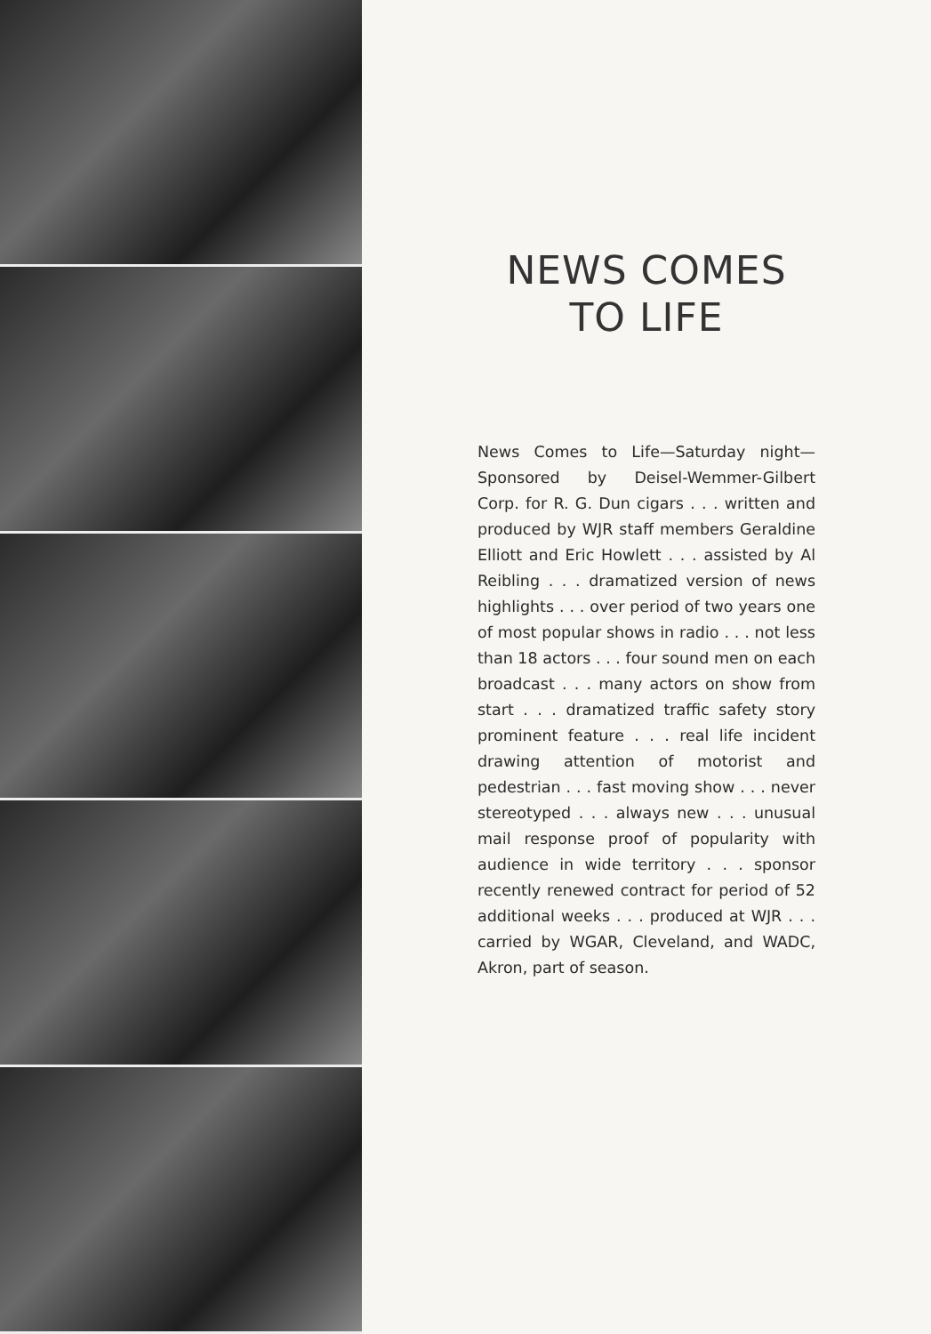NEWS COMES
TO LIFE
News Comes to Life—Saturday night—Sponsored by Deisel-Wemmer-Gilbert Corp. for R. G. Dun cigars . . . written and produced by WJR staff members Geraldine Elliott and Eric Howlett . . . assisted by Al Reibling . . . dramatized version of news highlights . . . over period of two years one of most popular shows in radio . . . not less than 18 actors . . . four sound men on each broadcast . . . many actors on show from start . . . dramatized traffic safety story prominent feature . . . real life incident drawing attention of motorist and pedestrian . . . fast moving show . . . never stereotyped . . . always new . . . unusual mail response proof of popularity with audience in wide territory . . . sponsor recently renewed contract for period of 52 additional weeks . . . produced at WJR . . . carried by WGAR, Cleveland, and WADC, Akron, part of season.